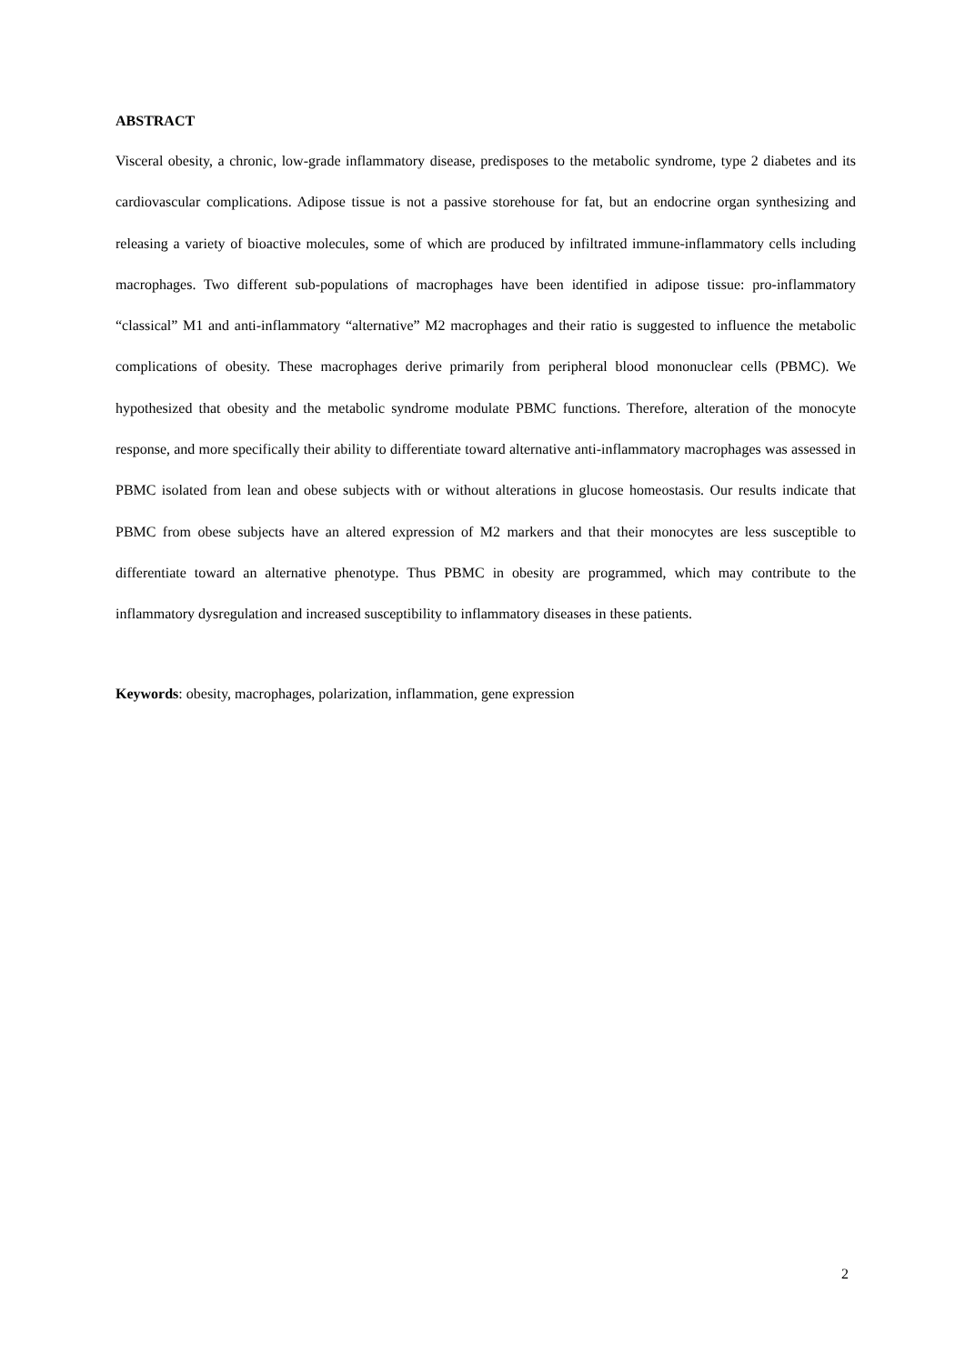ABSTRACT
Visceral obesity, a chronic, low-grade inflammatory disease, predisposes to the metabolic syndrome, type 2 diabetes and its cardiovascular complications. Adipose tissue is not a passive storehouse for fat, but an endocrine organ synthesizing and releasing a variety of bioactive molecules, some of which are produced by infiltrated immune-inflammatory cells including macrophages. Two different sub-populations of macrophages have been identified in adipose tissue: pro-inflammatory “classical” M1 and anti-inflammatory “alternative” M2 macrophages and their ratio is suggested to influence the metabolic complications of obesity. These macrophages derive primarily from peripheral blood mononuclear cells (PBMC). We hypothesized that obesity and the metabolic syndrome modulate PBMC functions. Therefore, alteration of the monocyte response, and more specifically their ability to differentiate toward alternative anti-inflammatory macrophages was assessed in PBMC isolated from lean and obese subjects with or without alterations in glucose homeostasis. Our results indicate that PBMC from obese subjects have an altered expression of M2 markers and that their monocytes are less susceptible to differentiate toward an alternative phenotype. Thus PBMC in obesity are programmed, which may contribute to the inflammatory dysregulation and increased susceptibility to inflammatory diseases in these patients.
Keywords: obesity, macrophages, polarization, inflammation, gene expression
2